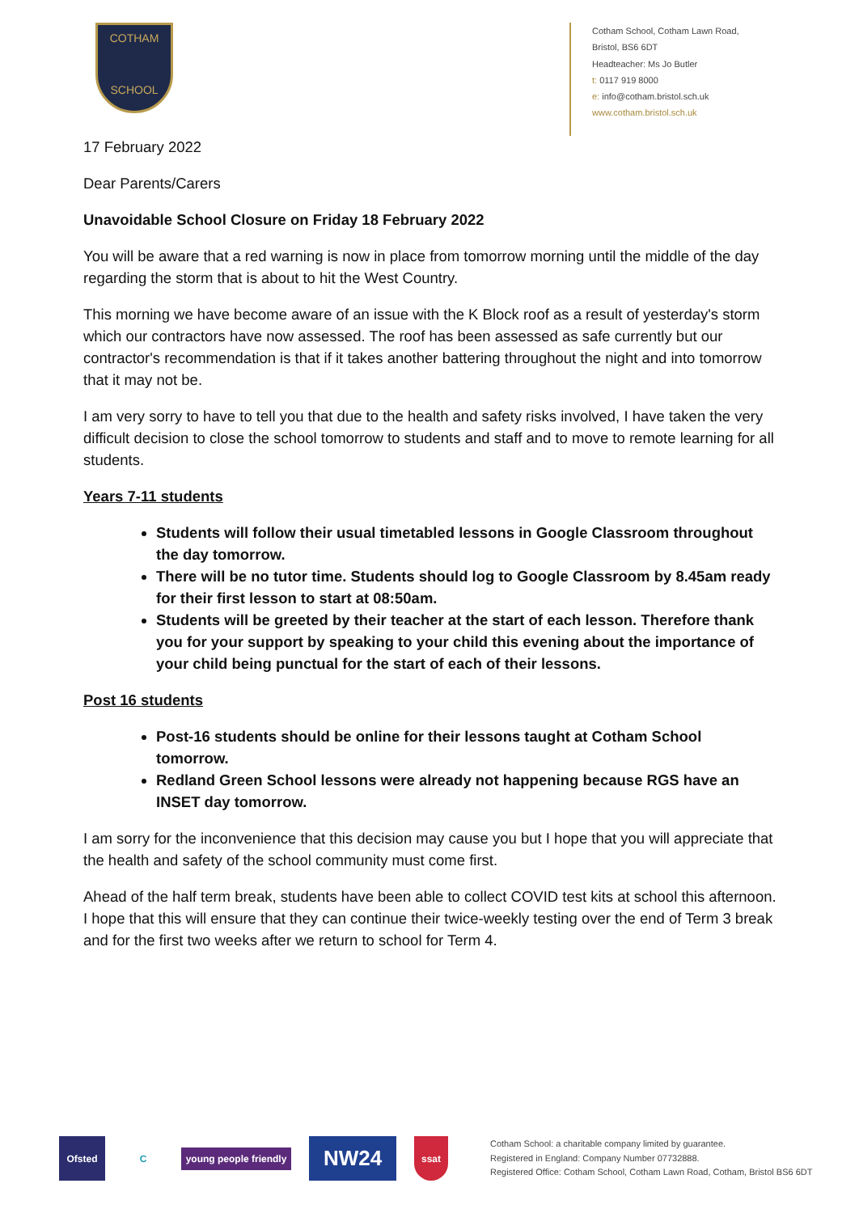COTHAM
SCHOOL
Cotham School, Cotham Lawn Road,
Bristol, BS6 6DT
Headteacher: Ms Jo Butler
t: 0117 919 8000
e: info@cotham.bristol.sch.uk
www.cotham.bristol.sch.uk
17 February 2022
Dear Parents/Carers
Unavoidable School Closure on Friday 18 February 2022
You will be aware that a red warning is now in place from tomorrow morning until the middle of the day regarding the storm that is about to hit the West Country.
This morning we have become aware of an issue with the K Block roof as a result of yesterday's storm which our contractors have now assessed. The roof has been assessed as safe currently but our contractor's recommendation is that if it takes another battering throughout the night and into tomorrow that it may not be.
I am very sorry to have to tell you that due to the health and safety risks involved, I have taken the very difficult decision to close the school tomorrow to students and staff and to move to remote learning for all students.
Years 7-11 students
Students will follow their usual timetabled lessons in Google Classroom throughout the day tomorrow.
There will be no tutor time. Students should log to Google Classroom by 8.45am ready for their first lesson to start at 08:50am.
Students will be greeted by their teacher at the start of each lesson. Therefore thank you for your support by speaking to your child this evening about the importance of your child being punctual for the start of each of their lessons.
Post 16 students
Post-16 students should be online for their lessons taught at Cotham School tomorrow.
Redland Green School lessons were already not happening because RGS have an INSET day tomorrow.
I am sorry for the inconvenience that this decision may cause you but I hope that you will appreciate that the health and safety of the school community must come first.
Ahead of the half term break, students have been able to collect COVID test kits at school this afternoon. I hope that this will ensure that they can continue their twice-weekly testing over the end of Term 3 break and for the first two weeks after we return to school for Term 4.
Ofsted C
young people friendly
NW24
ssat
Cotham School: a charitable company limited by guarantee.
Registered in England: Company Number 07732888.
Registered Office: Cotham School, Cotham Lawn Road, Cotham, Bristol BS6 6DT